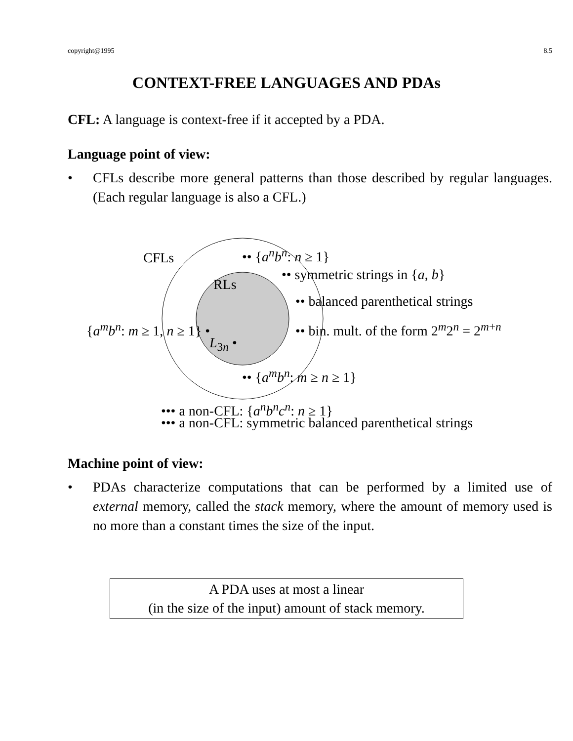copyright@1995 8.5
CONTEXT-FREE LANGUAGES AND PDAs
CFL: A language is context-free if it accepted by a PDA.
Language point of view:
• CFLs describe more general patterns than those described by regular languages. (Each regular language is also a CFL.)
CFLs •• {a<sup>n</sup>b<sup>n</sup>: n ≥ 1}
•• symmetric strings in {a, b}
RLs
•• balanced parenthetical strings
{a<sup>m</sup>b<sup>n</sup>: m ≥ 1, n ≥ 1} • •• bin. mult. of the form 2<sup>m</sup>2<sup>n</sup> = 2<sup>m+n</sup>
L<sub>3n</sub> •
•• {a<sup>m</sup>b<sup>n</sup>: m ≥ n ≥ 1}
••• a non-CFL: {a<sup>n</sup>b<sup>n</sup>c<sup>n</sup>: n ≥ 1}
••• a non-CFL: symmetric balanced parenthetical strings
Machine point of view:
• PDAs characterize computations that can be performed by a limited use of external memory, called the stack memory, where the amount of memory used is no more than a constant times the size of the input.
A PDA uses at most a linear
(in the size of the input) amount of stack memory.